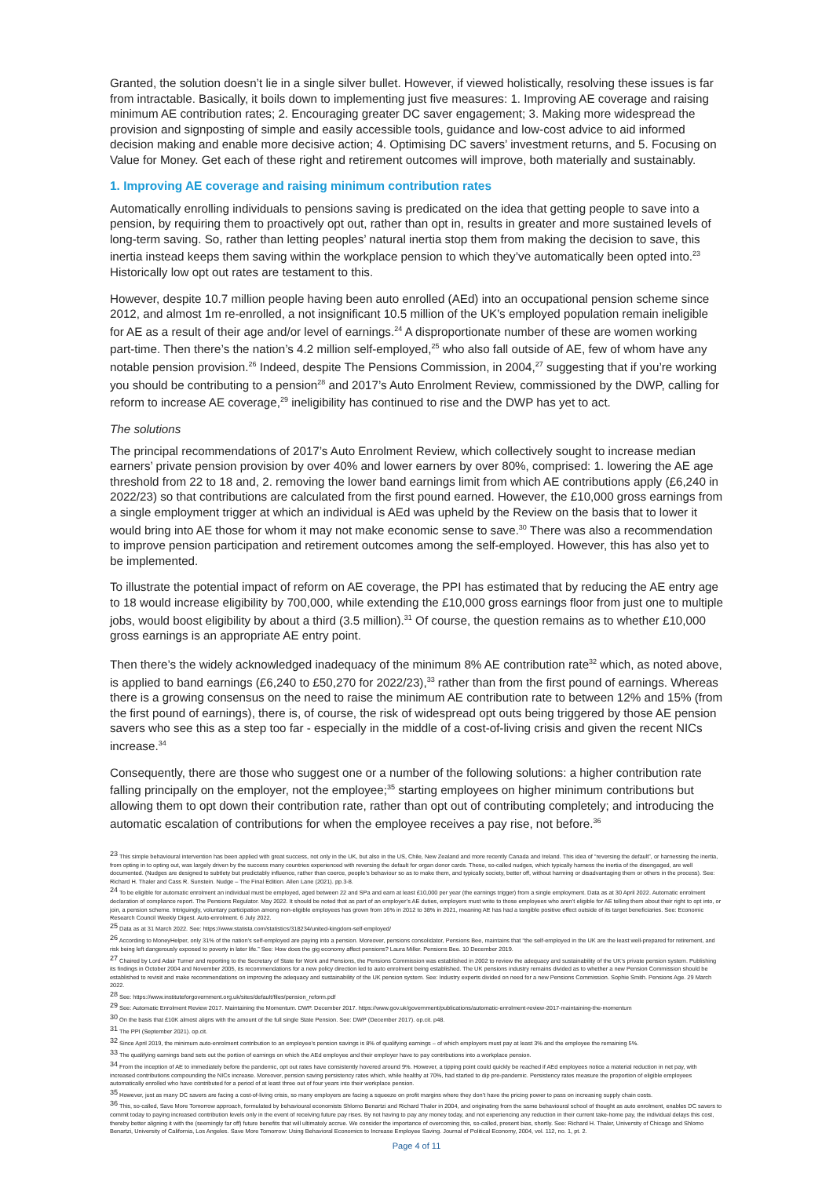Granted, the solution doesn’t lie in a single silver bullet. However, if viewed holistically, resolving these issues is far from intractable. Basically, it boils down to implementing just five measures: 1. Improving AE coverage and raising minimum AE contribution rates; 2. Encouraging greater DC saver engagement; 3. Making more widespread the provision and signposting of simple and easily accessible tools, guidance and low-cost advice to aid informed decision making and enable more decisive action; 4. Optimising DC savers’ investment returns, and 5. Focusing on Value for Money. Get each of these right and retirement outcomes will improve, both materially and sustainably.
1. Improving AE coverage and raising minimum contribution rates
Automatically enrolling individuals to pensions saving is predicated on the idea that getting people to save into a pension, by requiring them to proactively opt out, rather than opt in, results in greater and more sustained levels of long-term saving. So, rather than letting peoples’ natural inertia stop them from making the decision to save, this inertia instead keeps them saving within the workplace pension to which they’ve automatically been opted into.<sup>23</sup> Historically low opt out rates are testament to this.
However, despite 10.7 million people having been auto enrolled (AEd) into an occupational pension scheme since 2012, and almost 1m re-enrolled, a not insignificant 10.5 million of the UK’s employed population remain ineligible for AE as a result of their age and/or level of earnings.<sup>24</sup> A disproportionate number of these are women working part-time. Then there’s the nation’s 4.2 million self-employed,<sup>25</sup> who also fall outside of AE, few of whom have any notable pension provision.<sup>26</sup> Indeed, despite The Pensions Commission, in 2004,<sup>27</sup> suggesting that if you’re working you should be contributing to a pension<sup>28</sup> and 2017’s Auto Enrolment Review, commissioned by the DWP, calling for reform to increase AE coverage,<sup>29</sup> ineligibility has continued to rise and the DWP has yet to act.
The solutions
The principal recommendations of 2017’s Auto Enrolment Review, which collectively sought to increase median earners’ private pension provision by over 40% and lower earners by over 80%, comprised: 1. lowering the AE age threshold from 22 to 18 and, 2. removing the lower band earnings limit from which AE contributions apply (£6,240 in 2022/23) so that contributions are calculated from the first pound earned. However, the £10,000 gross earnings from a single employment trigger at which an individual is AEd was upheld by the Review on the basis that to lower it would bring into AE those for whom it may not make economic sense to save.<sup>30</sup> There was also a recommendation to improve pension participation and retirement outcomes among the self-employed. However, this has also yet to be implemented.
To illustrate the potential impact of reform on AE coverage, the PPI has estimated that by reducing the AE entry age to 18 would increase eligibility by 700,000, while extending the £10,000 gross earnings floor from just one to multiple jobs, would boost eligibility by about a third (3.5 million).<sup>31</sup> Of course, the question remains as to whether £10,000 gross earnings is an appropriate AE entry point.
Then there’s the widely acknowledged inadequacy of the minimum 8% AE contribution rate<sup>32</sup> which, as noted above, is applied to band earnings (£6,240 to £50,270 for 2022/23),<sup>33</sup> rather than from the first pound of earnings. Whereas there is a growing consensus on the need to raise the minimum AE contribution rate to between 12% and 15% (from the first pound of earnings), there is, of course, the risk of widespread opt outs being triggered by those AE pension savers who see this as a step too far - especially in the middle of a cost-of-living crisis and given the recent NICs increase.<sup>34</sup>
Consequently, there are those who suggest one or a number of the following solutions: a higher contribution rate falling principally on the employer, not the employee;<sup>35</sup> starting employees on higher minimum contributions but allowing them to opt down their contribution rate, rather than opt out of contributing completely; and introducing the automatic escalation of contributions for when the employee receives a pay rise, not before.<sup>36</sup>
<sup>23</sup> This simple behavioural intervention has been applied with great success, not only in the UK, but also in the US, Chile, New Zealand and more recently Canada and Ireland. This idea of “reversing the default”, or harnessing the inertia, from opting in to opting out, was largely driven by the success many countries experienced with reversing the default for organ donor cards. These, so-called nudges, which typically harness the inertia of the disengaged, are well documented. (Nudges are designed to subtlety but predictably influence, rather than coerce, people’s behaviour so as to make them, and typically society, better off, without harming or disadvantaging them or others in the process). See: Richard H. Thaler and Cass R. Sunstein. Nudge – The Final Edition. Allen Lane (2021). pp.3-8.
<sup>24</sup> To be eligible for automatic enrolment an individual must be employed, aged between 22 and SPa and earn at least £10,000 per year (the earnings trigger) from a single employment. Data as at 30 April 2022. Automatic enrolment declaration of compliance report. The Pensions Regulator. May 2022. It should be noted that as part of an employer’s AE duties, employers must write to those employees who aren’t eligible for AE telling them about their right to opt into, or join, a pension scheme. Intriguingly, voluntary participation among non-eligible employees has grown from 16% in 2012 to 38% in 2021, meaning AE has had a tangible positive effect outside of its target beneficiaries. See: Economic Research Council Weekly Digest. Auto-enrolment. 6 July 2022.
<sup>25</sup> Data as at 31 March 2022. See: https://www.statista.com/statistics/318234/united-kingdom-self-employed/
<sup>26</sup> According to MoneyHelper, only 31% of the nation’s self-employed are paying into a pension. Moreover, pensions consolidator, Pensions Bee, maintains that “the self-employed in the UK are the least well-prepared for retirement, and risk being left dangerously exposed to poverty in later life.” See: How does the gig economy affect pensions? Laura Miller. Pensions Bee. 10 December 2019.
<sup>27</sup> Chaired by Lord Adair Turner and reporting to the Secretary of State for Work and Pensions, the Pensions Commission was established in 2002 to review the adequacy and sustainability of the UK’s private pension system. Publishing its findings in October 2004 and November 2005, its recommendations for a new policy direction led to auto enrolment being established. The UK pensions industry remains divided as to whether a new Pension Commission should be established to revisit and make recommendations on improving the adequacy and sustainability of the UK pension system. See: Industry experts divided on need for a new Pensions Commission. Sophie Smith. Pensions Age. 29 March 2022.
<sup>28</sup> See: https://www.instituteforgovernment.org.uk/sites/default/files/pension_reform.pdf
<sup>29</sup> See: Automatic Enrolment Review 2017. Maintaining the Momentum. DWP. December 2017. https://www.gov.uk/government/publications/automatic-enrolment-review-2017-maintaining-the-momentum
<sup>30</sup> On the basis that £10K almost aligns with the amount of the full single State Pension. See: DWP (December 2017). op.cit. p48.
<sup>31</sup> The PPI (September 2021). op.cit.
<sup>32</sup> Since April 2019, the minimum auto-enrolment contribution to an employee’s pension savings is 8% of qualifying earnings – of which employers must pay at least 3% and the employee the remaining 5%.
<sup>33</sup> The qualifying earnings band sets out the portion of earnings on which the AEd employee and their employer have to pay contributions into a workplace pension.
<sup>34</sup> From the inception of AE to immediately before the pandemic, opt out rates have consistently hovered around 9%. However, a tipping point could quickly be reached if AEd employees notice a material reduction in net pay, with increased contributions compounding the NICs increase. Moreover, pension saving persistency rates which, while healthy at 70%, had started to dip pre-pandemic. Persistency rates measure the proportion of eligible employees automatically enrolled who have contributed for a period of at least three out of four years into their workplace pension.
<sup>35</sup> However, just as many DC savers are facing a cost-of-living crisis, so many employers are facing a squeeze on profit margins where they don’t have the pricing power to pass on increasing supply chain costs.
<sup>36</sup> This, so-called, Save More Tomorrow approach, formulated by behavioural economists Shlomo Benartzi and Richard Thaler in 2004, and originating from the same behavioural school of thought as auto enrolment, enables DC savers to commit today to paying increased contribution levels only in the event of receiving future pay rises. By not having to pay any money today, and not experiencing any reduction in their current take-home pay, the individual delays this cost, thereby better aligning it with the (seemingly far off) future benefits that will ultimately accrue. We consider the importance of overcoming this, so-called, present bias, shortly. See: Richard H. Thaler, University of Chicago and Shlomo Benartzi, University of California, Los Angeles. Save More Tomorrow: Using Behavioral Economics to Increase Employee Saving. Journal of Political Economy, 2004, vol. 112, no. 1, pt. 2.
Page 4 of 11